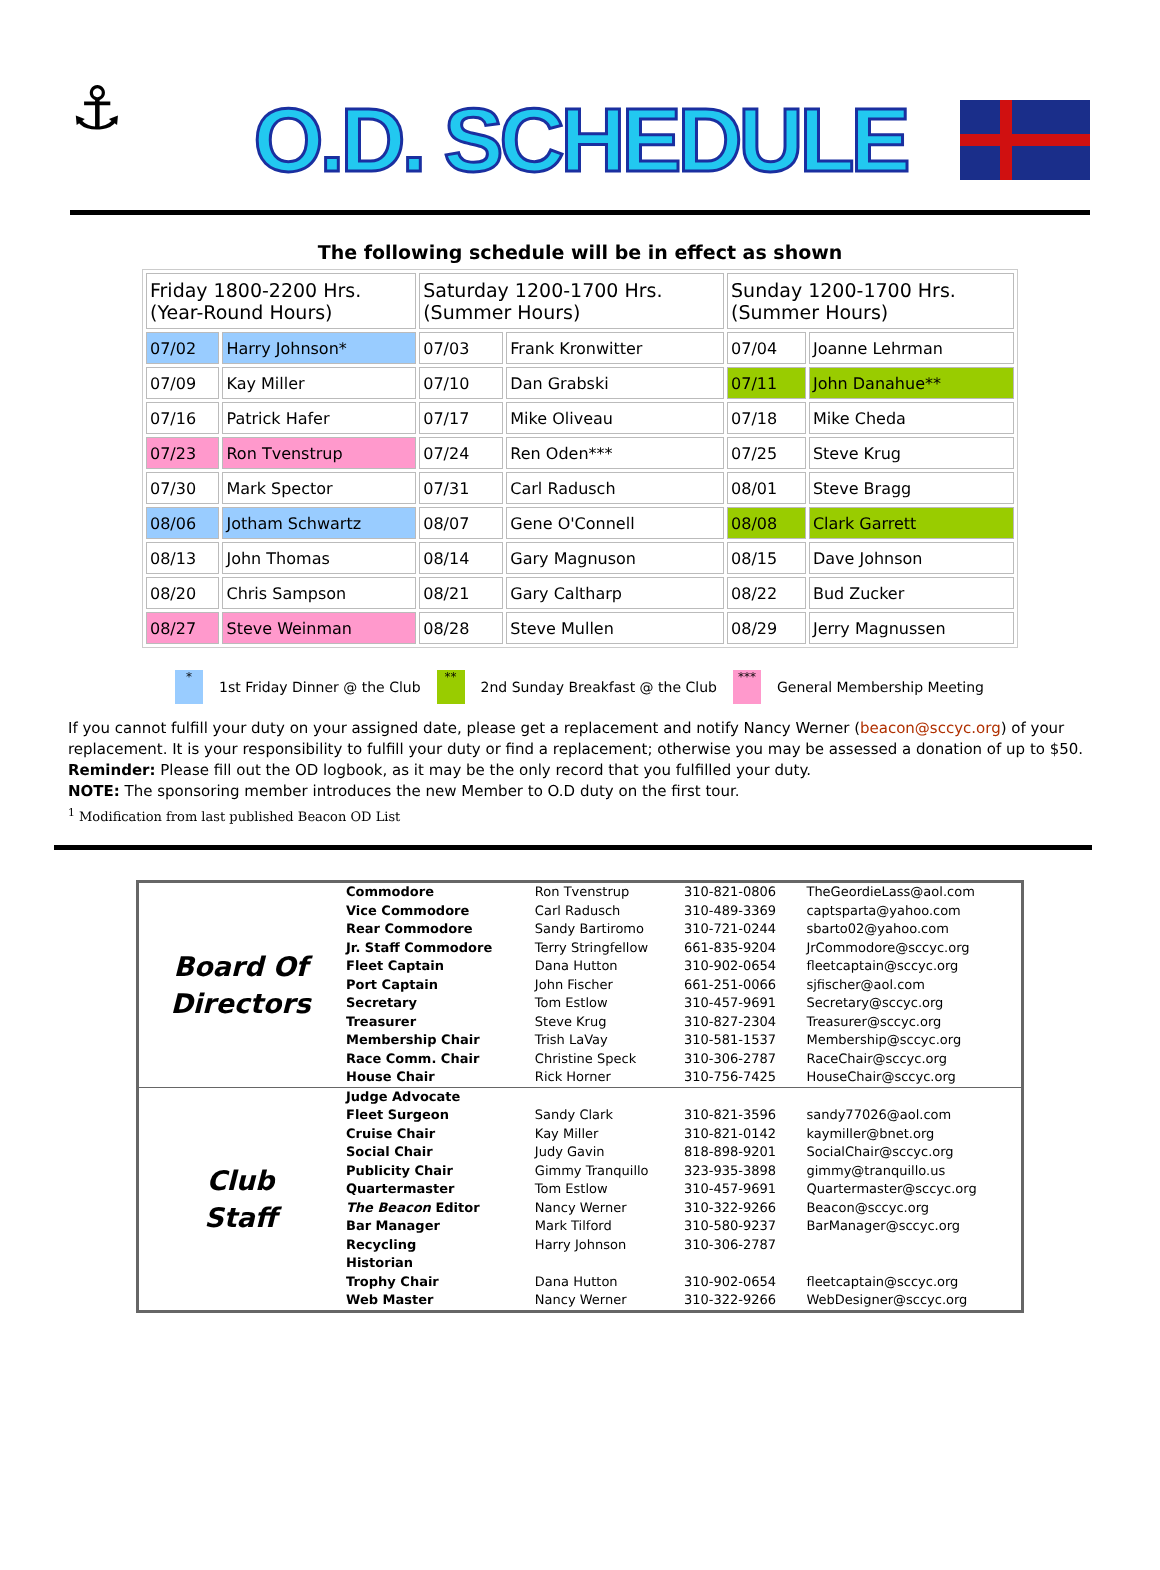⚓
O.D. SCHEDULE
The following schedule will be in effect as shown
| Friday 1800-2200 Hrs. (Year-Round Hours) | | Saturday 1200-1700 Hrs. (Summer Hours) | | Sunday 1200-1700 Hrs. (Summer Hours) | |
| --- | --- | --- | --- | --- | --- |
| 07/02 | Harry Johnson* | 07/03 | Frank Kronwitter | 07/04 | Joanne Lehrman |
| 07/09 | Kay Miller | 07/10 | Dan Grabski | 07/11 | John Danahue** |
| 07/16 | Patrick Hafer | 07/17 | Mike Oliveau | 07/18 | Mike Cheda |
| 07/23 | Ron Tvenstrup | 07/24 | Ren Oden*** | 07/25 | Steve Krug |
| 07/30 | Mark Spector | 07/31 | Carl Radusch | 08/01 | Steve Bragg |
| 08/06 | Jotham Schwartz | 08/07 | Gene O'Connell | 08/08 | Clark Garrett |
| 08/13 | John Thomas | 08/14 | Gary Magnuson | 08/15 | Dave Johnson |
| 08/20 | Chris Sampson | 08/21 | Gary Caltharp | 08/22 | Bud Zucker |
| 08/27 | Steve Weinman | 08/28 | Steve Mullen | 08/29 | Jerry Magnussen |
* 1st Friday Dinner @ the Club ** 2nd Sunday Breakfast @ the Club *** General Membership Meeting
If you cannot fulfill your duty on your assigned date, please get a replacement and notify Nancy Werner (beacon@sccyc.org) of your replacement. It is your responsibility to fulfill your duty or find a replacement; otherwise you may be assessed a donation of up to $50.
Reminder: Please fill out the OD logbook, as it may be the only record that you fulfilled your duty.
NOTE: The sponsoring member introduces the new Member to O.D duty on the first tour.
<sup>1</sup> Modification from last published Beacon OD List
| Board Of Directors | Commodore | Ron Tvenstrup | 310-821-0806 | TheGeordieLass@aol.com |
| | Vice Commodore | Carl Radusch | 310-489-3369 | captsparta@yahoo.com |
| | Rear Commodore | Sandy Bartiromo | 310-721-0244 | sbarto02@yahoo.com |
| | Jr. Staff Commodore | Terry Stringfellow | 661-835-9204 | JrCommodore@sccyc.org |
| | Fleet Captain | Dana Hutton | 310-902-0654 | fleetcaptain@sccyc.org |
| | Port Captain | John Fischer | 661-251-0066 | sjfischer@aol.com |
| | Secretary | Tom Estlow | 310-457-9691 | Secretary@sccyc.org |
| | Treasurer | Steve Krug | 310-827-2304 | Treasurer@sccyc.org |
| | Membership Chair | Trish LaVay | 310-581-1537 | Membership@sccyc.org |
| | Race Comm. Chair | Christine Speck | 310-306-2787 | RaceChair@sccyc.org |
| | House Chair | Rick Horner | 310-756-7425 | HouseChair@sccyc.org |
| Club Staff | Judge Advocate | | | |
| | Fleet Surgeon | Sandy Clark | 310-821-3596 | sandy77026@aol.com |
| | Cruise Chair | Kay Miller | 310-821-0142 | kaymiller@bnet.org |
| | Social Chair | Judy Gavin | 818-898-9201 | SocialChair@sccyc.org |
| | Publicity Chair | Gimmy Tranquillo | 323-935-3898 | gimmy@tranquillo.us |
| | Quartermaster | Tom Estlow | 310-457-9691 | Quartermaster@sccyc.org |
| | The Beacon Editor | Nancy Werner | 310-322-9266 | Beacon@sccyc.org |
| | Bar Manager | Mark Tilford | 310-580-9237 | BarManager@sccyc.org |
| | Recycling | Harry Johnson | 310-306-2787 | |
| | Historian | | | |
| | Trophy Chair | Dana Hutton | 310-902-0654 | fleetcaptain@sccyc.org |
| | Web Master | Nancy Werner | 310-322-9266 | WebDesigner@sccyc.org |